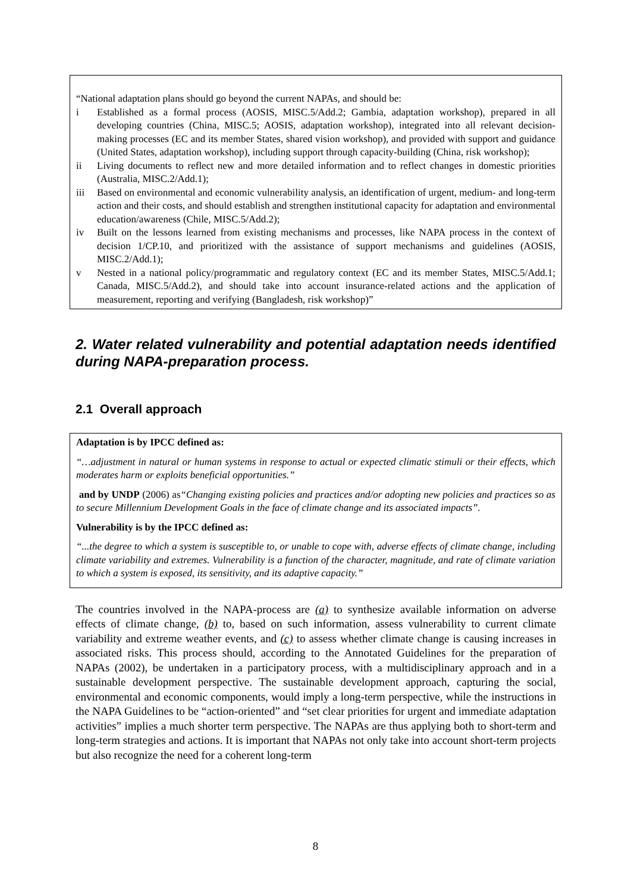“National adaptation plans should go beyond the current NAPAs, and should be:
i Established as a formal process (AOSIS, MISC.5/Add.2; Gambia, adaptation workshop), prepared in all developing countries (China, MISC.5; AOSIS, adaptation workshop), integrated into all relevant decision-making processes (EC and its member States, shared vision workshop), and provided with support and guidance (United States, adaptation workshop), including support through capacity-building (China, risk workshop);
ii Living documents to reflect new and more detailed information and to reflect changes in domestic priorities (Australia, MISC.2/Add.1);
iii Based on environmental and economic vulnerability analysis, an identification of urgent, medium- and long-term action and their costs, and should establish and strengthen institutional capacity for adaptation and environmental education/awareness (Chile, MISC.5/Add.2);
iv Built on the lessons learned from existing mechanisms and processes, like NAPA process in the context of decision 1/CP.10, and prioritized with the assistance of support mechanisms and guidelines (AOSIS, MISC.2/Add.1);
v Nested in a national policy/programmatic and regulatory context (EC and its member States, MISC.5/Add.1; Canada, MISC.5/Add.2), and should take into account insurance-related actions and the application of measurement, reporting and verifying (Bangladesh, risk workshop)”
2. Water related vulnerability and potential adaptation needs identified during NAPA-preparation process.
2.1 Overall approach
Adaptation is by IPCC defined as:
“…adjustment in natural or human systems in response to actual or expected climatic stimuli or their effects, which moderates harm or exploits beneficial opportunities.”
and by UNDP (2006) as“Changing existing policies and practices and/or adopting new policies and practices so as to secure Millennium Development Goals in the face of climate change and its associated impacts”.
Vulnerability is by the IPCC defined as:
“...the degree to which a system is susceptible to, or unable to cope with, adverse effects of climate change, including climate variability and extremes. Vulnerability is a function of the character, magnitude, and rate of climate variation to which a system is exposed, its sensitivity, and its adaptive capacity.”
The countries involved in the NAPA-process are (a) to synthesize available information on adverse effects of climate change, (b) to, based on such information, assess vulnerability to current climate variability and extreme weather events, and (c) to assess whether climate change is causing increases in associated risks. This process should, according to the Annotated Guidelines for the preparation of NAPAs (2002), be undertaken in a participatory process, with a multidisciplinary approach and in a sustainable development perspective. The sustainable development approach, capturing the social, environmental and economic components, would imply a long-term perspective, while the instructions in the NAPA Guidelines to be “action-oriented” and “set clear priorities for urgent and immediate adaptation activities” implies a much shorter term perspective. The NAPAs are thus applying both to short-term and long-term strategies and actions. It is important that NAPAs not only take into account short-term projects but also recognize the need for a coherent long-term
8